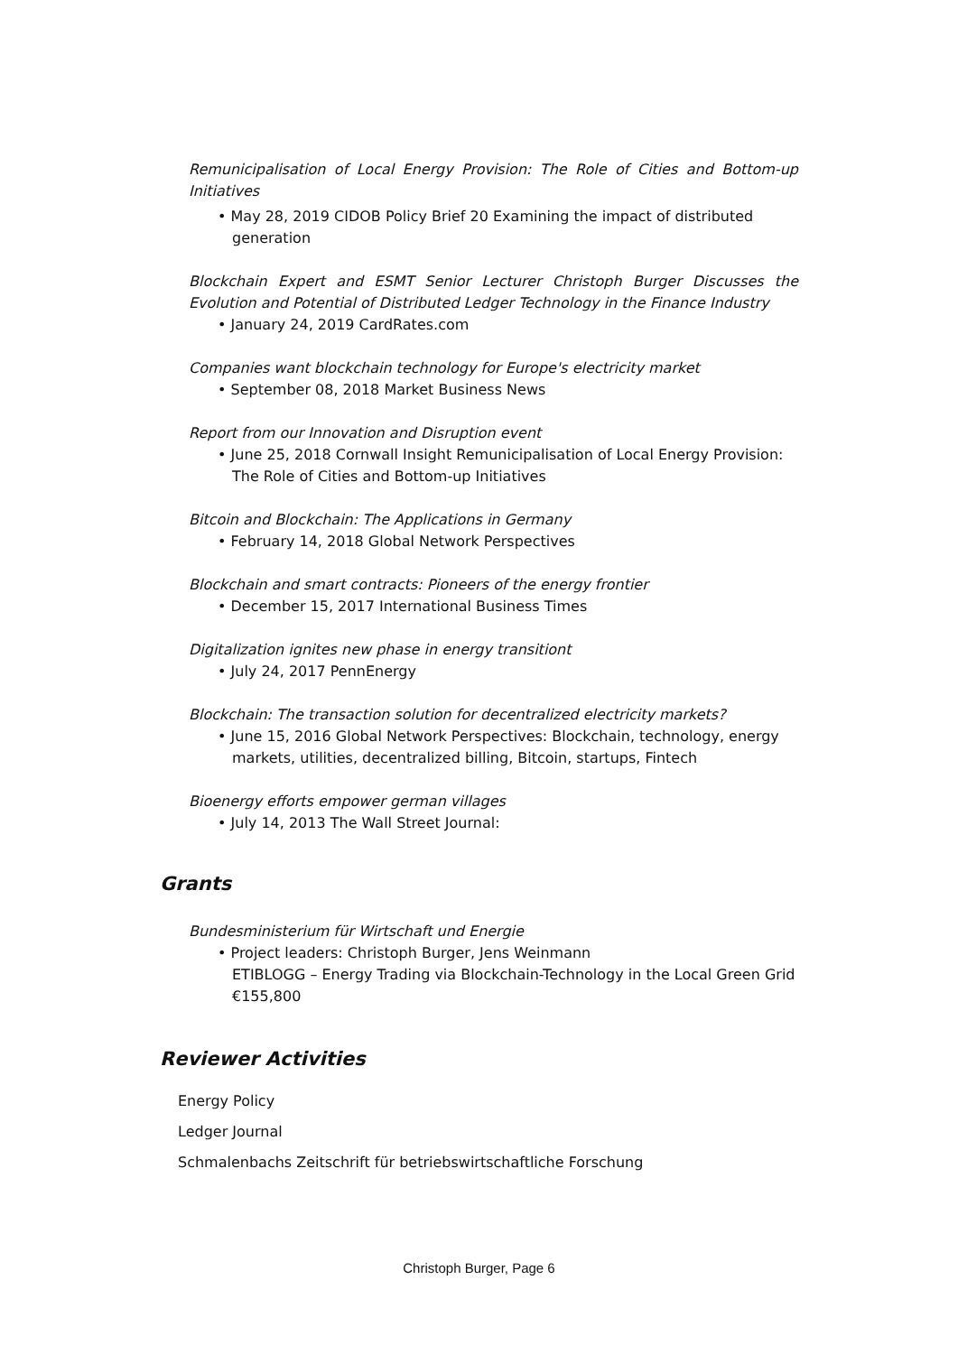Remunicipalisation of Local Energy Provision: The Role of Cities and Bottom-up Initiatives
• May 28, 2019 CIDOB Policy Brief 20 Examining the impact of distributed generation
Blockchain Expert and ESMT Senior Lecturer Christoph Burger Discusses the Evolution and Potential of Distributed Ledger Technology in the Finance Industry
• January 24, 2019 CardRates.com
Companies want blockchain technology for Europe's electricity market
• September 08, 2018 Market Business News
Report from our Innovation and Disruption event
• June 25, 2018 Cornwall Insight Remunicipalisation of Local Energy Provision: The Role of Cities and Bottom-up Initiatives
Bitcoin and Blockchain: The Applications in Germany
• February 14, 2018 Global Network Perspectives
Blockchain and smart contracts: Pioneers of the energy frontier
• December 15, 2017 International Business Times
Digitalization ignites new phase in energy transitiont
• July 24, 2017 PennEnergy
Blockchain: The transaction solution for decentralized electricity markets?
• June 15, 2016 Global Network Perspectives: Blockchain, technology, energy markets, utilities, decentralized billing, Bitcoin, startups, Fintech
Bioenergy efforts empower german villages
• July 14, 2013 The Wall Street Journal:
Grants
Bundesministerium für Wirtschaft und Energie
• Project leaders: Christoph Burger, Jens Weinmann
ETIBLOGG – Energy Trading via Blockchain-Technology in the Local Green Grid
€155,800
Reviewer Activities
Energy Policy
Ledger Journal
Schmalenbachs Zeitschrift für betriebswirtschaftliche Forschung
Christoph Burger, Page 6